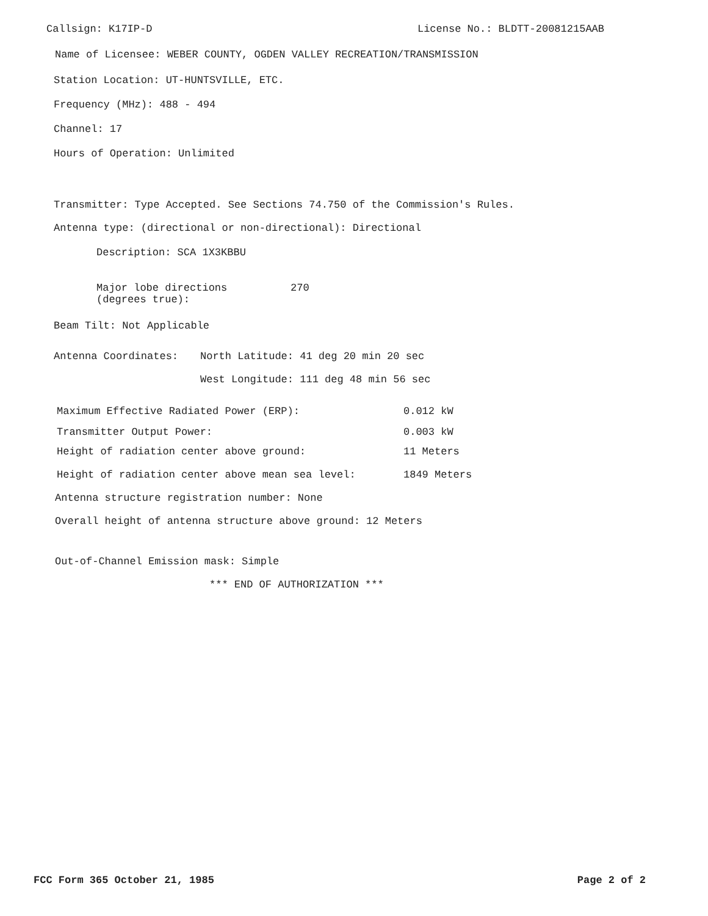Callsign: K17IP-D License No.: BLDTT-20081215AAB
Name of Licensee: WEBER COUNTY, OGDEN VALLEY RECREATION/TRANSMISSION
Station Location: UT-HUNTSVILLE, ETC.
Frequency (MHz): 488 - 494
Channel: 17
Hours of Operation: Unlimited
Transmitter: Type Accepted. See Sections 74.750 of the Commission's Rules.
Antenna type: (directional or non-directional): Directional
Description: SCA 1X3KBBU
Major lobe directions
(degrees true): 270
Beam Tilt: Not Applicable
Antenna Coordinates: North Latitude: 41 deg 20 min 20 sec
West Longitude: 111 deg 48 min 56 sec
Maximum Effective Radiated Power (ERP): 0.012 kW
Transmitter Output Power: 0.003 kW
Height of radiation center above ground: 11 Meters
Height of radiation center above mean sea level: 1849 Meters
Antenna structure registration number: None
Overall height of antenna structure above ground: 12 Meters
Out-of-Channel Emission mask: Simple
*** END OF AUTHORIZATION ***
FCC Form 365 October 21, 1985 Page 2 of 2